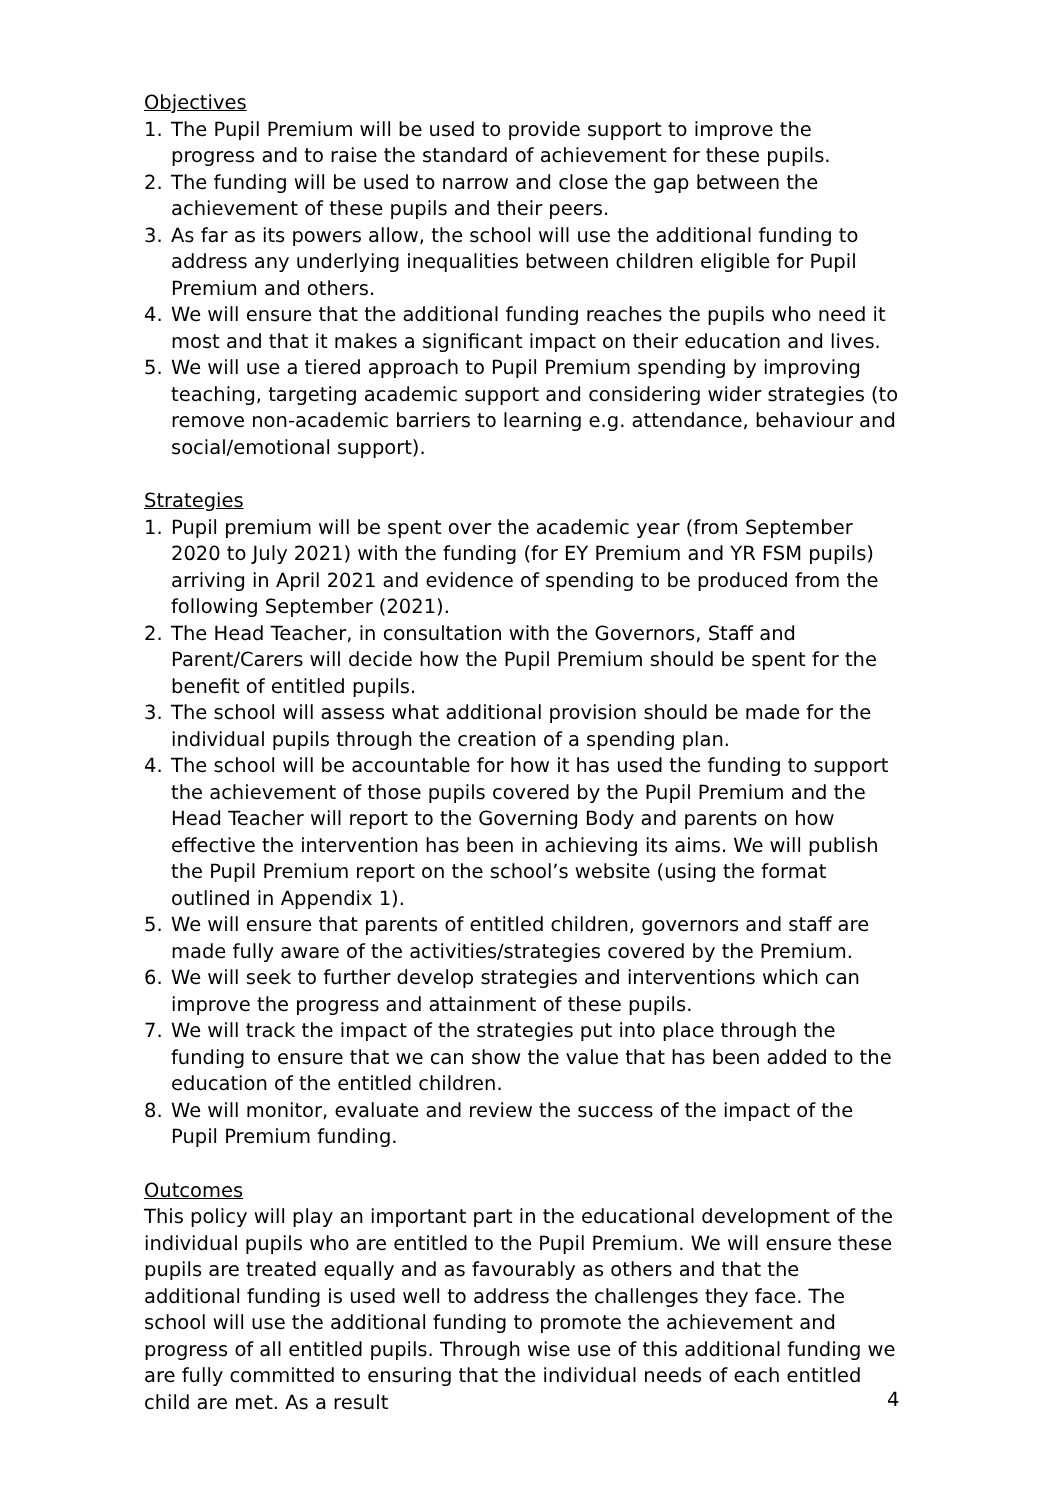Objectives
1. The Pupil Premium will be used to provide support to improve the progress and to raise the standard of achievement for these pupils.
2. The funding will be used to narrow and close the gap between the achievement of these pupils and their peers.
3. As far as its powers allow, the school will use the additional funding to address any underlying inequalities between children eligible for Pupil Premium and others.
4. We will ensure that the additional funding reaches the pupils who need it most and that it makes a significant impact on their education and lives.
5. We will use a tiered approach to Pupil Premium spending by improving teaching, targeting academic support and considering wider strategies (to remove non-academic barriers to learning e.g. attendance, behaviour and social/emotional support).
Strategies
1. Pupil premium will be spent over the academic year (from September 2020 to July 2021) with the funding (for EY Premium and YR FSM pupils) arriving in April 2021 and evidence of spending to be produced from the following September (2021).
2. The Head Teacher, in consultation with the Governors, Staff and Parent/Carers will decide how the Pupil Premium should be spent for the benefit of entitled pupils.
3. The school will assess what additional provision should be made for the individual pupils through the creation of a spending plan.
4. The school will be accountable for how it has used the funding to support the achievement of those pupils covered by the Pupil Premium and the Head Teacher will report to the Governing Body and parents on how effective the intervention has been in achieving its aims. We will publish the Pupil Premium report on the school’s website (using the format outlined in Appendix 1).
5. We will ensure that parents of entitled children, governors and staff are made fully aware of the activities/strategies covered by the Premium.
6. We will seek to further develop strategies and interventions which can improve the progress and attainment of these pupils.
7. We will track the impact of the strategies put into place through the funding to ensure that we can show the value that has been added to the education of the entitled children.
8. We will monitor, evaluate and review the success of the impact of the Pupil Premium funding.
Outcomes
This policy will play an important part in the educational development of the individual pupils who are entitled to the Pupil Premium. We will ensure these pupils are treated equally and as favourably as others and that the additional funding is used well to address the challenges they face. The school will use the additional funding to promote the achievement and progress of all entitled pupils. Through wise use of this additional funding we are fully committed to ensuring that the individual needs of each entitled child are met. As a result
4